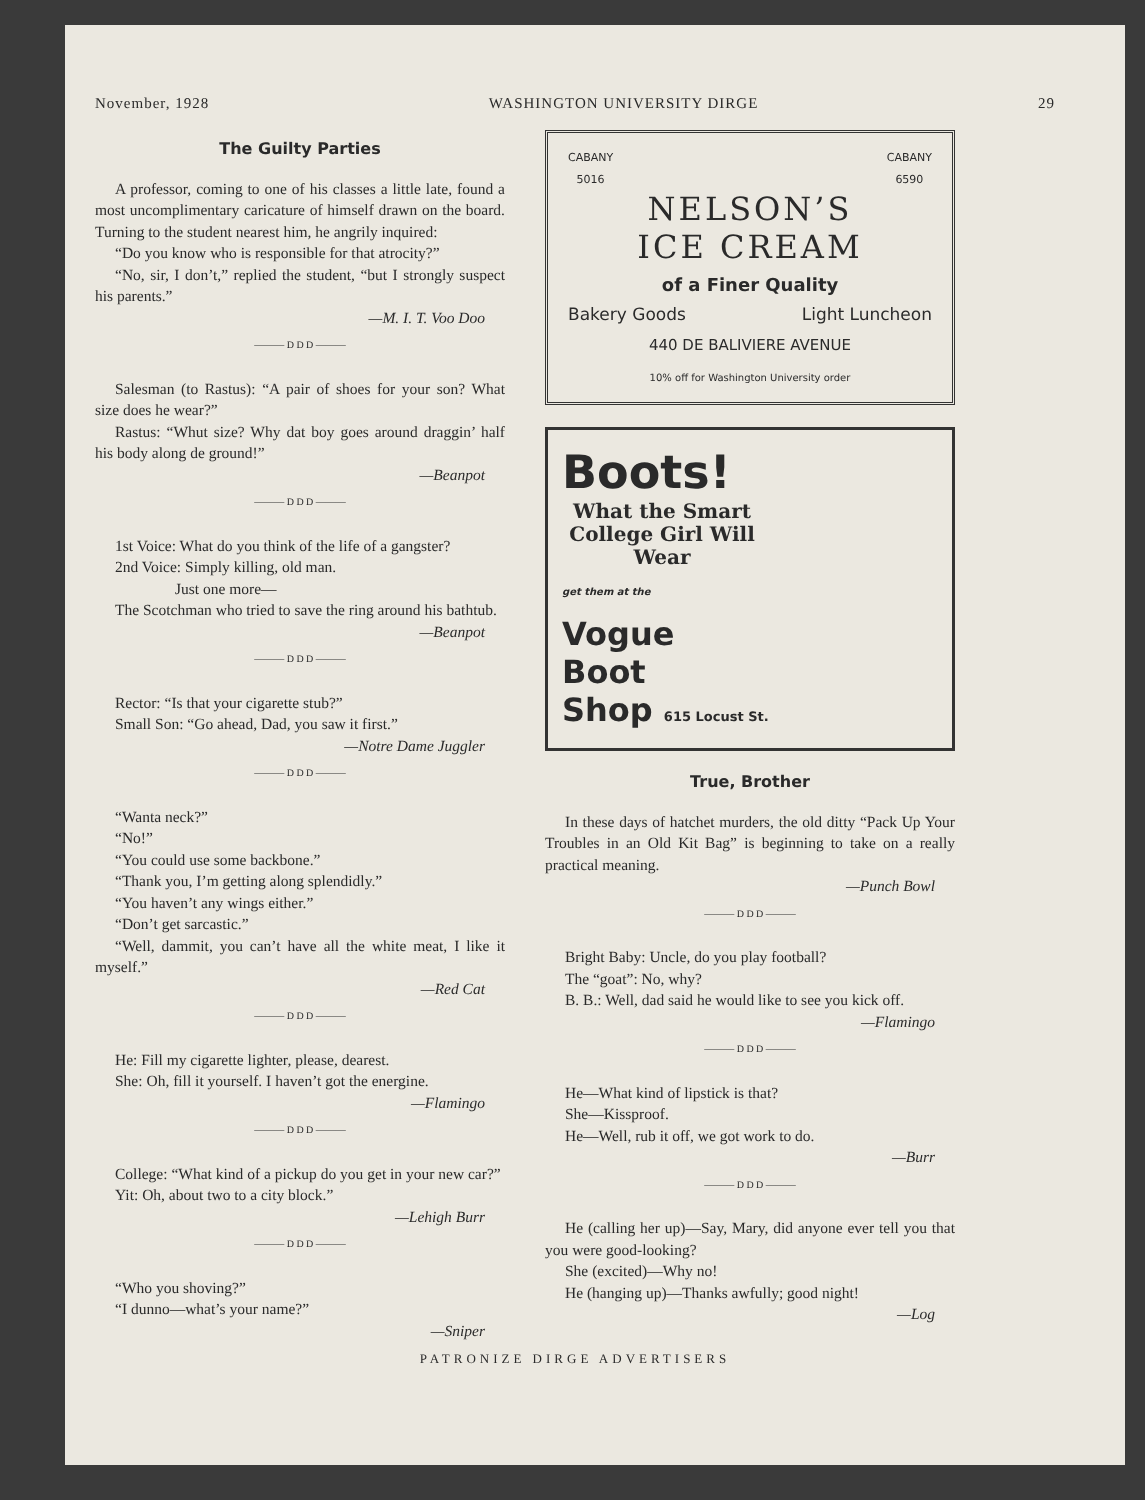November, 1928 WASHINGTON UNIVERSITY DIRGE 29
The Guilty Parties
A professor, coming to one of his classes a little late, found a most uncomplimentary caricature of himself drawn on the board. Turning to the student nearest him, he angrily inquired:
“Do you know who is responsible for that atrocity?”
“No, sir, I don’t,” replied the student, “but I strongly suspect his parents.”
—M. I. T. Voo Doo
——— D D D ———
Salesman (to Rastus): “A pair of shoes for your son? What size does he wear?”
Rastus: “Whut size? Why dat boy goes around draggin’ half his body along de ground!”
—Beanpot
——— D D D ———
1st Voice: What do you think of the life of a gangster?
2nd Voice: Simply killing, old man.
Just one more—
The Scotchman who tried to save the ring around his bathtub.
—Beanpot
——— D D D ———
Rector: “Is that your cigarette stub?”
Small Son: “Go ahead, Dad, you saw it first.”
—Notre Dame Juggler
——— D D D ———
“Wanta neck?”
“No!”
“You could use some backbone.”
“Thank you, I’m getting along splendidly.”
“You haven’t any wings either.”
“Don’t get sarcastic.”
“Well, dammit, you can’t have all the white meat, I like it myself.”
—Red Cat
——— D D D ———
He: Fill my cigarette lighter, please, dearest.
She: Oh, fill it yourself. I haven’t got the energine.
—Flamingo
——— D D D ———
College: “What kind of a pickup do you get in your new car?”
Yit: Oh, about two to a city block.”
—Lehigh Burr
——— D D D ———
“Who you shoving?”
“I dunno—what’s your name?”
—Sniper
CABANY
5016 CABANY
6590
NELSON’S
ICE CREAM
of a Finer Quality
Bakery Goods Light Luncheon
440 DE BALIVIERE AVENUE
10% off for Washington University order
Boots!
What the Smart College Girl Will Wear
get them at the
Vogue
Boot
Shop 615 Locust St.
True, Brother
In these days of hatchet murders, the old ditty “Pack Up Your Troubles in an Old Kit Bag” is beginning to take on a really practical meaning.
—Punch Bowl
——— D D D ———
Bright Baby: Uncle, do you play football?
The “goat”: No, why?
B. B.: Well, dad said he would like to see you kick off.
—Flamingo
——— D D D ———
He—What kind of lipstick is that?
She—Kissproof.
He—Well, rub it off, we got work to do.
—Burr
——— D D D ———
He (calling her up)—Say, Mary, did anyone ever tell you that you were good-looking?
She (excited)—Why no!
He (hanging up)—Thanks awfully; good night!
—Log
PATRONIZE DIRGE ADVERTISERS